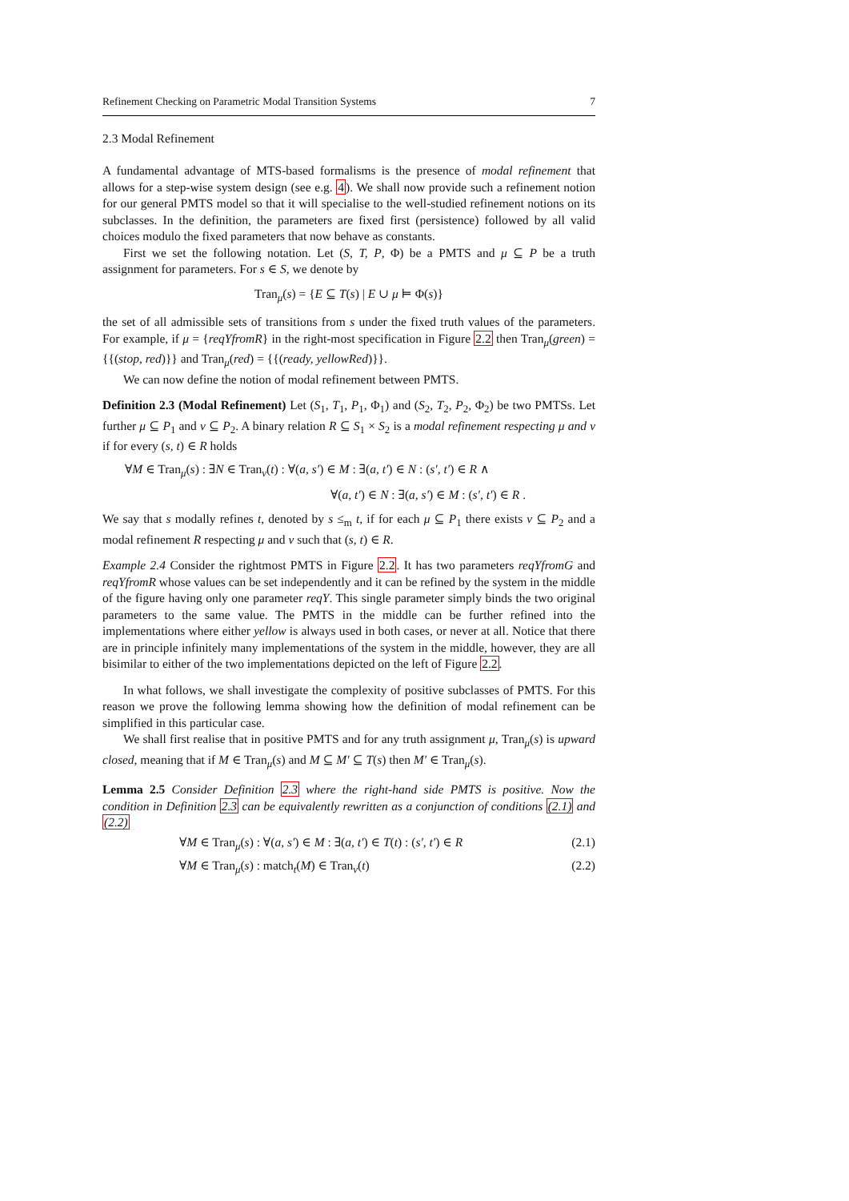Refinement Checking on Parametric Modal Transition Systems 7
2.3 Modal Refinement
A fundamental advantage of MTS-based formalisms is the presence of modal refinement that allows for a step-wise system design (see e.g. 4). We shall now provide such a refinement notion for our general PMTS model so that it will specialise to the well-studied refinement notions on its subclasses. In the definition, the parameters are fixed first (persistence) followed by all valid choices modulo the fixed parameters that now behave as constants.
First we set the following notation. Let (S, T, P, Φ) be a PMTS and μ ⊆ P be a truth assignment for parameters. For s ∈ S, we denote by
Tran<sub>μ</sub>(s) = {E ⊆ T(s) | E ∪ μ ⊨ Φ(s)}
the set of all admissible sets of transitions from s under the fixed truth values of the parameters. For example, if μ = {reqYfromR} in the right-most specification in Figure 2.2 then Tran<sub>μ</sub>(green) = {{(stop, red)}} and Tran<sub>μ</sub>(red) = {{(ready, yellowRed)}}.
We can now define the notion of modal refinement between PMTS.
Definition 2.3 (Modal Refinement) Let (S<sub>1</sub>, T<sub>1</sub>, P<sub>1</sub>, Φ<sub>1</sub>) and (S<sub>2</sub>, T<sub>2</sub>, P<sub>2</sub>, Φ<sub>2</sub>) be two PMTSs. Let further μ ⊆ P<sub>1</sub> and ν ⊆ P<sub>2</sub>. A binary relation R ⊆ S<sub>1</sub> × S<sub>2</sub> is a modal refinement respecting μ and ν if for every (s, t) ∈ R holds
∀M ∈ Tran<sub>μ</sub>(s) : ∃N ∈ Tran<sub>ν</sub>(t) : ∀(a, s′) ∈ M : ∃(a, t′) ∈ N : (s′, t′) ∈ R ∧
∀(a, t′) ∈ N : ∃(a, s′) ∈ M : (s′, t′) ∈ R .
We say that s modally refines t, denoted by s ≤<sub>m</sub> t, if for each μ ⊆ P<sub>1</sub> there exists ν ⊆ P<sub>2</sub> and a modal refinement R respecting μ and ν such that (s, t) ∈ R.
Example 2.4 Consider the rightmost PMTS in Figure 2.2. It has two parameters reqYfromG and reqYfromR whose values can be set independently and it can be refined by the system in the middle of the figure having only one parameter reqY. This single parameter simply binds the two original parameters to the same value. The PMTS in the middle can be further refined into the implementations where either yellow is always used in both cases, or never at all. Notice that there are in principle infinitely many implementations of the system in the middle, however, they are all bisimilar to either of the two implementations depicted on the left of Figure 2.2.
In what follows, we shall investigate the complexity of positive subclasses of PMTS. For this reason we prove the following lemma showing how the definition of modal refinement can be simplified in this particular case.
We shall first realise that in positive PMTS and for any truth assignment μ, Tran<sub>μ</sub>(s) is upward closed, meaning that if M ∈ Tran<sub>μ</sub>(s) and M ⊆ M′ ⊆ T(s) then M′ ∈ Tran<sub>μ</sub>(s).
Lemma 2.5 Consider Definition 2.3 where the right-hand side PMTS is positive. Now the condition in Definition 2.3 can be equivalently rewritten as a conjunction of conditions (2.1) and (2.2)
∀M ∈ Tran<sub>μ</sub>(s) : ∀(a, s′) ∈ M : ∃(a, t′) ∈ T(t) : (s′, t′) ∈ R (2.1)
∀M ∈ Tran<sub>μ</sub>(s) : match<sub>t</sub>(M) ∈ Tran<sub>ν</sub>(t) (2.2)